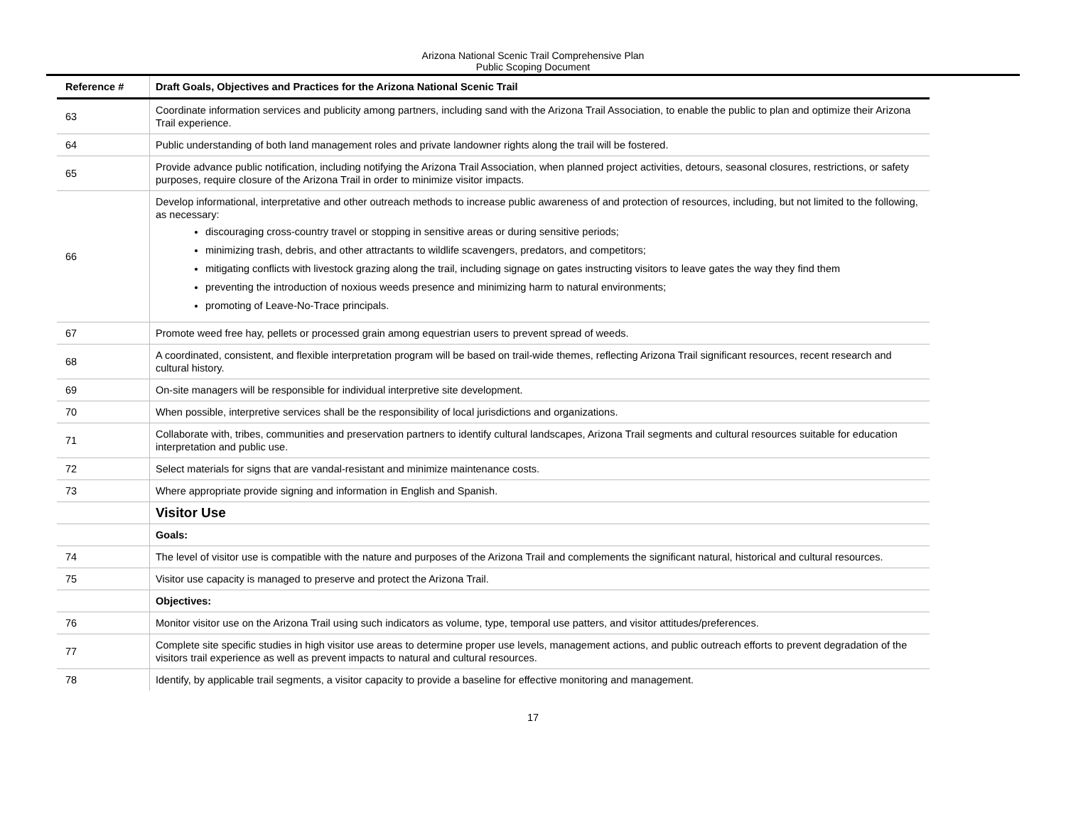Arizona National Scenic Trail Comprehensive Plan
Public Scoping Document
| Reference # | Draft Goals, Objectives and Practices for the Arizona National Scenic Trail |
| --- | --- |
| 63 | Coordinate information services and publicity among partners, including sand with the Arizona Trail Association, to enable the public to plan and optimize their Arizona Trail experience. |
| 64 | Public understanding of both land management roles and private landowner rights along the trail will be fostered. |
| 65 | Provide advance public notification, including notifying the Arizona Trail Association, when planned project activities, detours, seasonal closures, restrictions, or safety purposes, require closure of the Arizona Trail in order to minimize visitor impacts. |
| 66 | Develop informational, interpretative and other outreach methods to increase public awareness of and protection of resources, including, but not limited to the following, as necessary: discouraging cross-country travel or stopping in sensitive areas or during sensitive periods; minimizing trash, debris, and other attractants to wildlife scavengers, predators, and competitors; mitigating conflicts with livestock grazing along the trail, including signage on gates instructing visitors to leave gates the way they find them preventing the introduction of noxious weeds presence and minimizing harm to natural environments; promoting of Leave-No-Trace principals. |
| 67 | Promote weed free hay, pellets or processed grain among equestrian users to prevent spread of weeds. |
| 68 | A coordinated, consistent, and flexible interpretation program will be based on trail-wide themes, reflecting Arizona Trail significant resources, recent research and cultural history. |
| 69 | On-site managers will be responsible for individual interpretive site development. |
| 70 | When possible, interpretive services shall be the responsibility of local jurisdictions and organizations. |
| 71 | Collaborate with, tribes, communities and preservation partners to identify cultural landscapes, Arizona Trail segments and cultural resources suitable for education interpretation and public use. |
| 72 | Select materials for signs that are vandal-resistant and minimize maintenance costs. |
| 73 | Where appropriate provide signing and information in English and Spanish. |
| | Visitor Use |
| | Goals: |
| 74 | The level of visitor use is compatible with the nature and purposes of the Arizona Trail and complements the significant natural, historical and cultural resources. |
| 75 | Visitor use capacity is managed to preserve and protect the Arizona Trail. |
| | Objectives: |
| 76 | Monitor visitor use on the Arizona Trail using such indicators as volume, type, temporal use patters, and visitor attitudes/preferences. |
| 77 | Complete site specific studies in high visitor use areas to determine proper use levels, management actions, and public outreach efforts to prevent degradation of the visitors trail experience as well as prevent impacts to natural and cultural resources. |
| 78 | Identify, by applicable trail segments, a visitor capacity to provide a baseline for effective monitoring and management. |
17